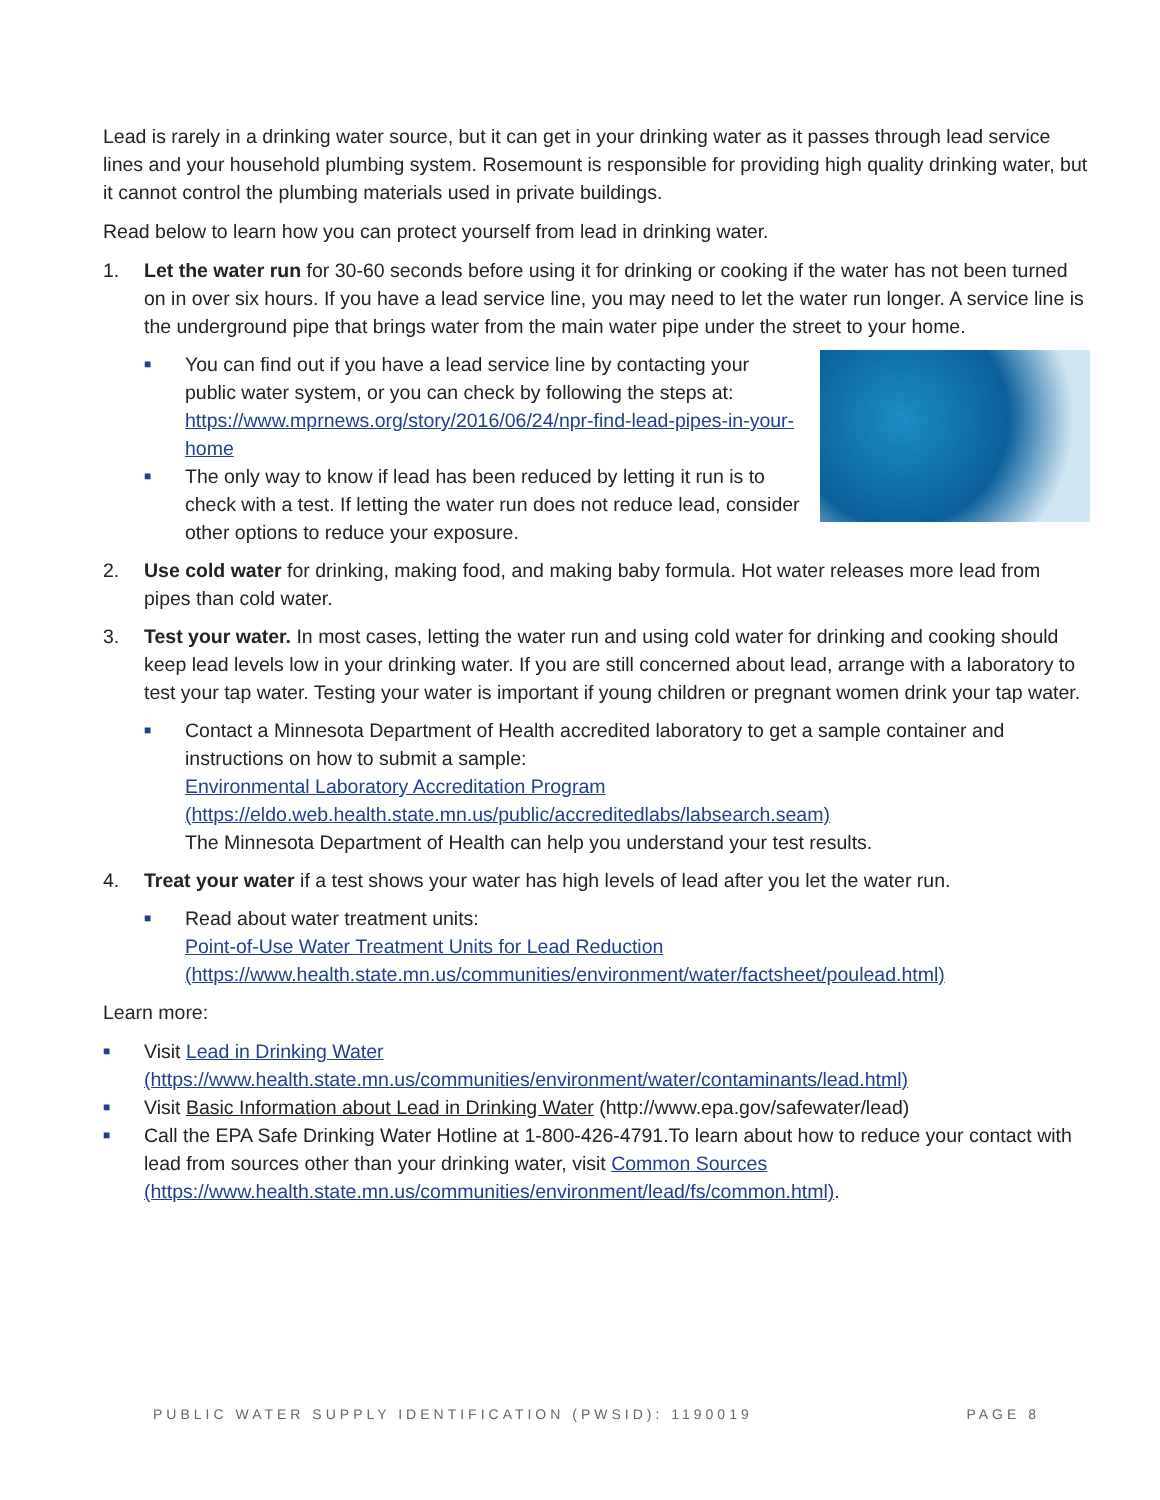Lead is rarely in a drinking water source, but it can get in your drinking water as it passes through lead service lines and your household plumbing system. Rosemount is responsible for providing high quality drinking water, but it cannot control the plumbing materials used in private buildings.
Read below to learn how you can protect yourself from lead in drinking water.
1. Let the water run for 30-60 seconds before using it for drinking or cooking if the water has not been turned on in over six hours. If you have a lead service line, you may need to let the water run longer. A service line is the underground pipe that brings water from the main water pipe under the street to your home.
■
You can find out if you have a lead service line by contacting your public water system, or you can check by following the steps at: https://www.mprnews.org/story/2016/06/24/npr-find-lead-pipes-in-your-home
■
The only way to know if lead has been reduced by letting it run is to check with a test. If letting the water run does not reduce lead, consider other options to reduce your exposure.
2. Use cold water for drinking, making food, and making baby formula. Hot water releases more lead from pipes than cold water.
3. Test your water. In most cases, letting the water run and using cold water for drinking and cooking should keep lead levels low in your drinking water. If you are still concerned about lead, arrange with a laboratory to test your tap water. Testing your water is important if young children or pregnant women drink your tap water.
■
Contact a Minnesota Department of Health accredited laboratory to get a sample container and instructions on how to submit a sample:
Environmental Laboratory Accreditation Program (https://eldo.web.health.state.mn.us/public/accreditedlabs/labsearch.seam)
The Minnesota Department of Health can help you understand your test results.
4. Treat your water if a test shows your water has high levels of lead after you let the water run.
■
Read about water treatment units:
Point-of-Use Water Treatment Units for Lead Reduction
(https://www.health.state.mn.us/communities/environment/water/factsheet/poulead.html)
Learn more:
■
Visit Lead in Drinking Water (https://www.health.state.mn.us/communities/environment/water/contaminants/lead.html)
■
Visit Basic Information about Lead in Drinking Water (http://www.epa.gov/safewater/lead)
■
Call the EPA Safe Drinking Water Hotline at 1-800-426-4791.To learn about how to reduce your contact with lead from sources other than your drinking water, visit Common Sources (https://www.health.state.mn.us/communities/environment/lead/fs/common.html).
PUBLIC WATER SUPPLY IDENTIFICATION (PWSID): 1190019 PAGE 8